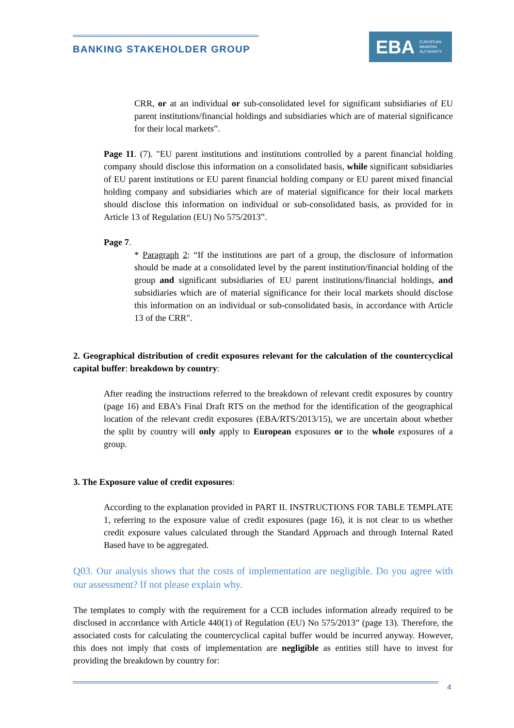BANKING STAKEHOLDER GROUP
EBA EUROPEAN
BANKING
AUTHORITY
CRR, or at an individual or sub-consolidated level for significant subsidiaries of EU parent institutions/financial holdings and subsidiaries which are of material significance for their local markets”.
Page 11. (7). "EU parent institutions and institutions controlled by a parent financial holding company should disclose this information on a consolidated basis, while significant subsidiaries of EU parent institutions or EU parent financial holding company or EU parent mixed financial holding company and subsidiaries which are of material significance for their local markets should disclose this information on individual or sub-consolidated basis, as provided for in Article 13 of Regulation (EU) No 575/2013”.
Page 7.
* Paragraph 2: “If the institutions are part of a group, the disclosure of information should be made at a consolidated level by the parent institution/financial holding of the group and significant subsidiaries of EU parent institutions/financial holdings, and subsidiaries which are of material significance for their local markets should disclose this information on an individual or sub-consolidated basis, in accordance with Article 13 of the CRR".
2. Geographical distribution of credit exposures relevant for the calculation of the countercyclical capital buffer: breakdown by country:
After reading the instructions referred to the breakdown of relevant credit exposures by country (page 16) and EBA’s Final Draft RTS on the method for the identification of the geographical location of the relevant credit exposures (EBA/RTS/2013/15), we are uncertain about whether the split by country will only apply to European exposures or to the whole exposures of a group.
3. The Exposure value of credit exposures:
According to the explanation provided in PART II. INSTRUCTIONS FOR TABLE TEMPLATE 1, referring to the exposure value of credit exposures (page 16), it is not clear to us whether credit exposure values calculated through the Standard Approach and through Internal Rated Based have to be aggregated.
Q03. Our analysis shows that the costs of implementation are negligible. Do you agree with our assessment? If not please explain why.
The templates to comply with the requirement for a CCB includes information already required to be disclosed in accordance with Article 440(1) of Regulation (EU) No 575/2013” (page 13). Therefore, the associated costs for calculating the countercyclical capital buffer would be incurred anyway. However, this does not imply that costs of implementation are negligible as entities still have to invest for providing the breakdown by country for:
4